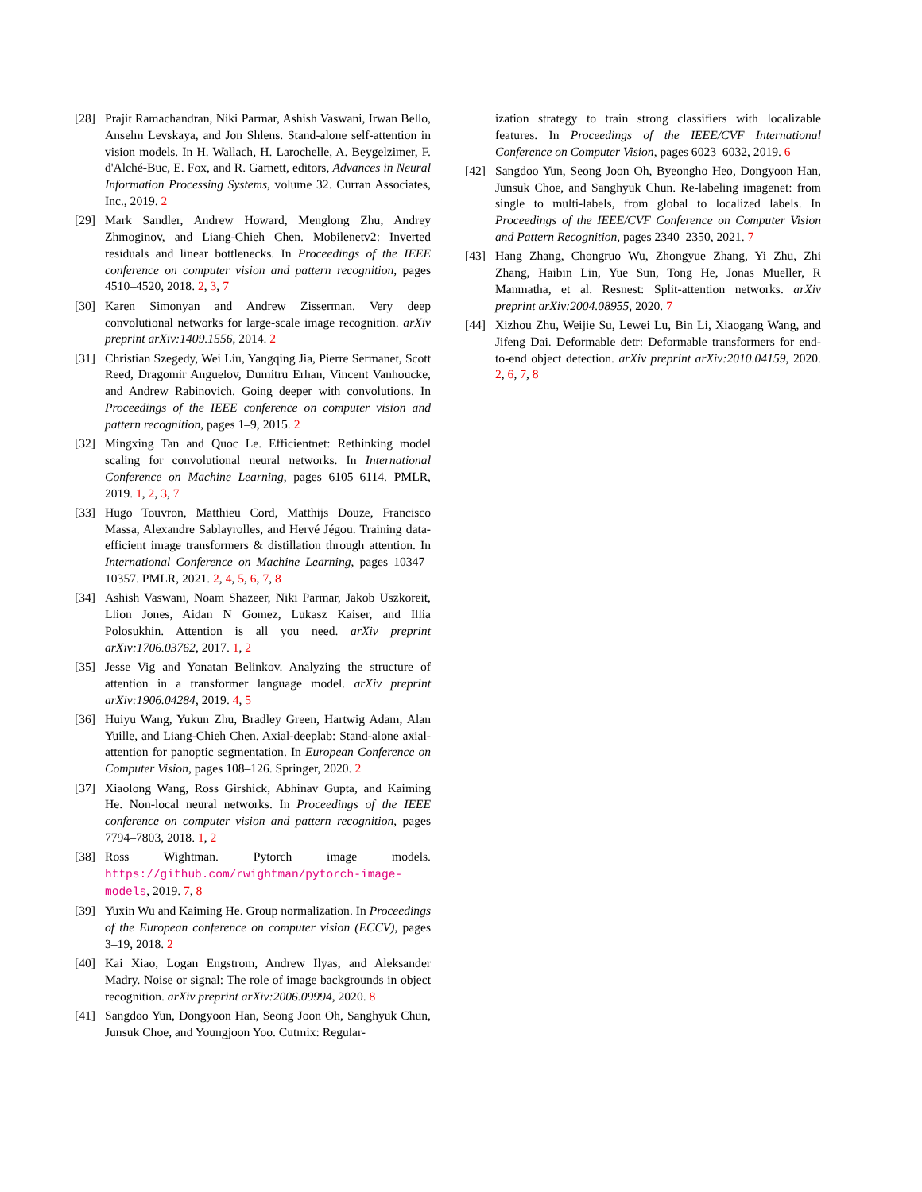[28] Prajit Ramachandran, Niki Parmar, Ashish Vaswani, Irwan Bello, Anselm Levskaya, and Jon Shlens. Stand-alone self-attention in vision models. In H. Wallach, H. Larochelle, A. Beygelzimer, F. d'Alché-Buc, E. Fox, and R. Garnett, editors, Advances in Neural Information Processing Systems, volume 32. Curran Associates, Inc., 2019. 2
[29] Mark Sandler, Andrew Howard, Menglong Zhu, Andrey Zhmoginov, and Liang-Chieh Chen. Mobilenetv2: Inverted residuals and linear bottlenecks. In Proceedings of the IEEE conference on computer vision and pattern recognition, pages 4510–4520, 2018. 2, 3, 7
[30] Karen Simonyan and Andrew Zisserman. Very deep convolutional networks for large-scale image recognition. arXiv preprint arXiv:1409.1556, 2014. 2
[31] Christian Szegedy, Wei Liu, Yangqing Jia, Pierre Sermanet, Scott Reed, Dragomir Anguelov, Dumitru Erhan, Vincent Vanhoucke, and Andrew Rabinovich. Going deeper with convolutions. In Proceedings of the IEEE conference on computer vision and pattern recognition, pages 1–9, 2015. 2
[32] Mingxing Tan and Quoc Le. Efficientnet: Rethinking model scaling for convolutional neural networks. In International Conference on Machine Learning, pages 6105–6114. PMLR, 2019. 1, 2, 3, 7
[33] Hugo Touvron, Matthieu Cord, Matthijs Douze, Francisco Massa, Alexandre Sablayrolles, and Hervé Jégou. Training data-efficient image transformers & distillation through attention. In International Conference on Machine Learning, pages 10347–10357. PMLR, 2021. 2, 4, 5, 6, 7, 8
[34] Ashish Vaswani, Noam Shazeer, Niki Parmar, Jakob Uszkoreit, Llion Jones, Aidan N Gomez, Lukasz Kaiser, and Illia Polosukhin. Attention is all you need. arXiv preprint arXiv:1706.03762, 2017. 1, 2
[35] Jesse Vig and Yonatan Belinkov. Analyzing the structure of attention in a transformer language model. arXiv preprint arXiv:1906.04284, 2019. 4, 5
[36] Huiyu Wang, Yukun Zhu, Bradley Green, Hartwig Adam, Alan Yuille, and Liang-Chieh Chen. Axial-deeplab: Stand-alone axial-attention for panoptic segmentation. In European Conference on Computer Vision, pages 108–126. Springer, 2020. 2
[37] Xiaolong Wang, Ross Girshick, Abhinav Gupta, and Kaiming He. Non-local neural networks. In Proceedings of the IEEE conference on computer vision and pattern recognition, pages 7794–7803, 2018. 1, 2
[38] Ross Wightman. Pytorch image models. https://github.com/rwightman/pytorch-image-models, 2019. 7, 8
[39] Yuxin Wu and Kaiming He. Group normalization. In Proceedings of the European conference on computer vision (ECCV), pages 3–19, 2018. 2
[40] Kai Xiao, Logan Engstrom, Andrew Ilyas, and Aleksander Madry. Noise or signal: The role of image backgrounds in object recognition. arXiv preprint arXiv:2006.09994, 2020. 8
[41] Sangdoo Yun, Dongyoon Han, Seong Joon Oh, Sanghyuk Chun, Junsuk Choe, and Youngjoon Yoo. Cutmix: Regular-
ization strategy to train strong classifiers with localizable features. In Proceedings of the IEEE/CVF International Conference on Computer Vision, pages 6023–6032, 2019. 6
[42] Sangdoo Yun, Seong Joon Oh, Byeongho Heo, Dongyoon Han, Junsuk Choe, and Sanghyuk Chun. Re-labeling imagenet: from single to multi-labels, from global to localized labels. In Proceedings of the IEEE/CVF Conference on Computer Vision and Pattern Recognition, pages 2340–2350, 2021. 7
[43] Hang Zhang, Chongruo Wu, Zhongyue Zhang, Yi Zhu, Zhi Zhang, Haibin Lin, Yue Sun, Tong He, Jonas Mueller, R Manmatha, et al. Resnest: Split-attention networks. arXiv preprint arXiv:2004.08955, 2020. 7
[44] Xizhou Zhu, Weijie Su, Lewei Lu, Bin Li, Xiaogang Wang, and Jifeng Dai. Deformable detr: Deformable transformers for end-to-end object detection. arXiv preprint arXiv:2010.04159, 2020. 2, 6, 7, 8